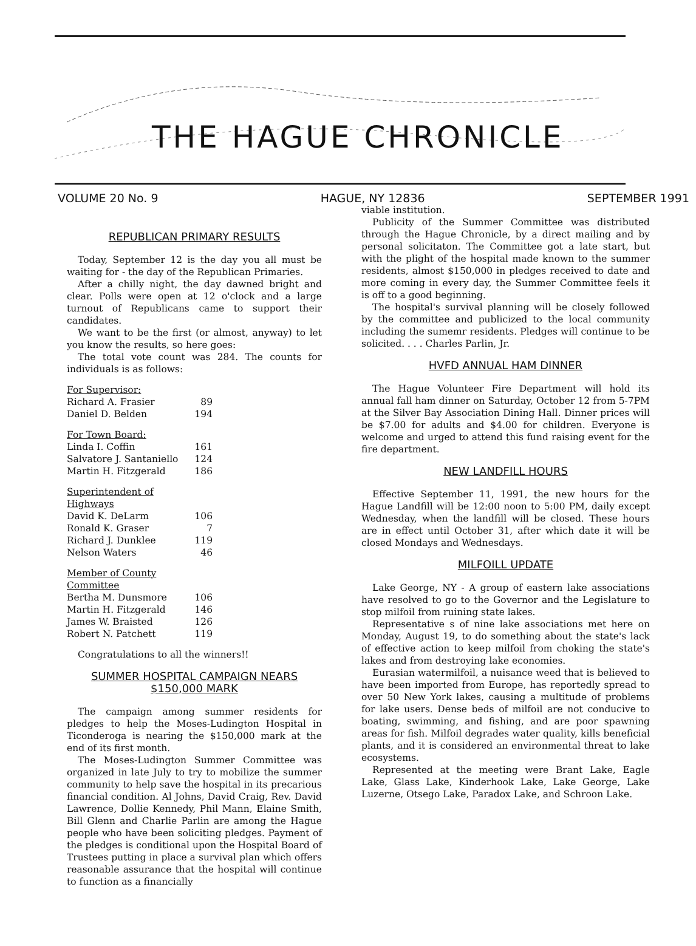THE HAGUE CHRONICLE
VOLUME 20 No. 9 HAGUE, NY 12836 SEPTEMBER 1991
REPUBLICAN PRIMARY RESULTS
Today, September 12 is the day you all must be waiting for - the day of the Republican Primaries.
After a chilly night, the day dawned bright and clear. Polls were open at 12 o'clock and a large turnout of Republicans came to support their candidates.
We want to be the first (or almost, anyway) to let you know the results, so here goes:
The total vote count was 284. The counts for individuals is as follows:
| For Supervisor: | |
| Richard A. Frasier | 89 |
| Daniel D. Belden | 194 |
| For Town Board: | |
| Linda I. Coffin | 161 |
| Salvatore J. Santaniello | 124 |
| Martin H. Fitzgerald | 186 |
| Superintendent of Highways | |
| David K. DeLarm | 106 |
| Ronald K. Graser | 7 |
| Richard J. Dunklee | 119 |
| Nelson Waters | 46 |
| Member of County Committee | |
| Bertha M. Dunsmore | 106 |
| Martin H. Fitzgerald | 146 |
| James W. Braisted | 126 |
| Robert N. Patchett | 119 |
Congratulations to all the winners!!
SUMMER HOSPITAL CAMPAIGN NEARS
$150,000 MARK
The campaign among summer residents for pledges to help the Moses-Ludington Hospital in Ticonderoga is nearing the $150,000 mark at the end of its first month.
The Moses-Ludington Summer Committee was organized in late July to try to mobilize the summer community to help save the hospital in its precarious financial condition. Al Johns, David Craig, Rev. David Lawrence, Dollie Kennedy, Phil Mann, Elaine Smith, Bill Glenn and Charlie Parlin are among the Hague people who have been soliciting pledges. Payment of the pledges is conditional upon the Hospital Board of Trustees putting in place a survival plan which offers reasonable assurance that the hospital will continue to function as a financially
viable institution.
Publicity of the Summer Committee was distributed through the Hague Chronicle, by a direct mailing and by personal solicitaton. The Committee got a late start, but with the plight of the hospital made known to the summer residents, almost $150,000 in pledges received to date and more coming in every day, the Summer Committee feels it is off to a good beginning.
The hospital's survival planning will be closely followed by the committee and publicized to the local community including the sumemr residents. Pledges will continue to be solicited. . . . Charles Parlin, Jr.
HVFD ANNUAL HAM DINNER
The Hague Volunteer Fire Department will hold its annual fall ham dinner on Saturday, October 12 from 5-7PM at the Silver Bay Association Dining Hall. Dinner prices will be $7.00 for adults and $4.00 for children. Everyone is welcome and urged to attend this fund raising event for the fire department.
NEW LANDFILL HOURS
Effective September 11, 1991, the new hours for the Hague Landfill will be 12:00 noon to 5:00 PM, daily except Wednesday, when the landfill will be closed. These hours are in effect until October 31, after which date it will be closed Mondays and Wednesdays.
MILFOILL UPDATE
Lake George, NY - A group of eastern lake associations have resolved to go to the Governor and the Legislature to stop milfoil from ruining state lakes.
Representative s of nine lake associations met here on Monday, August 19, to do something about the state's lack of effective action to keep milfoil from choking the state's lakes and from destroying lake economies.
Eurasian watermilfoil, a nuisance weed that is believed to have been imported from Europe, has reportedly spread to over 50 New York lakes, causing a multitude of problems for lake users. Dense beds of milfoil are not conducive to boating, swimming, and fishing, and are poor spawning areas for fish. Milfoil degrades water quality, kills beneficial plants, and it is considered an environmental threat to lake ecosystems.
Represented at the meeting were Brant Lake, Eagle Lake, Glass Lake, Kinderhook Lake, Lake George, Lake Luzerne, Otsego Lake, Paradox Lake, and Schroon Lake.